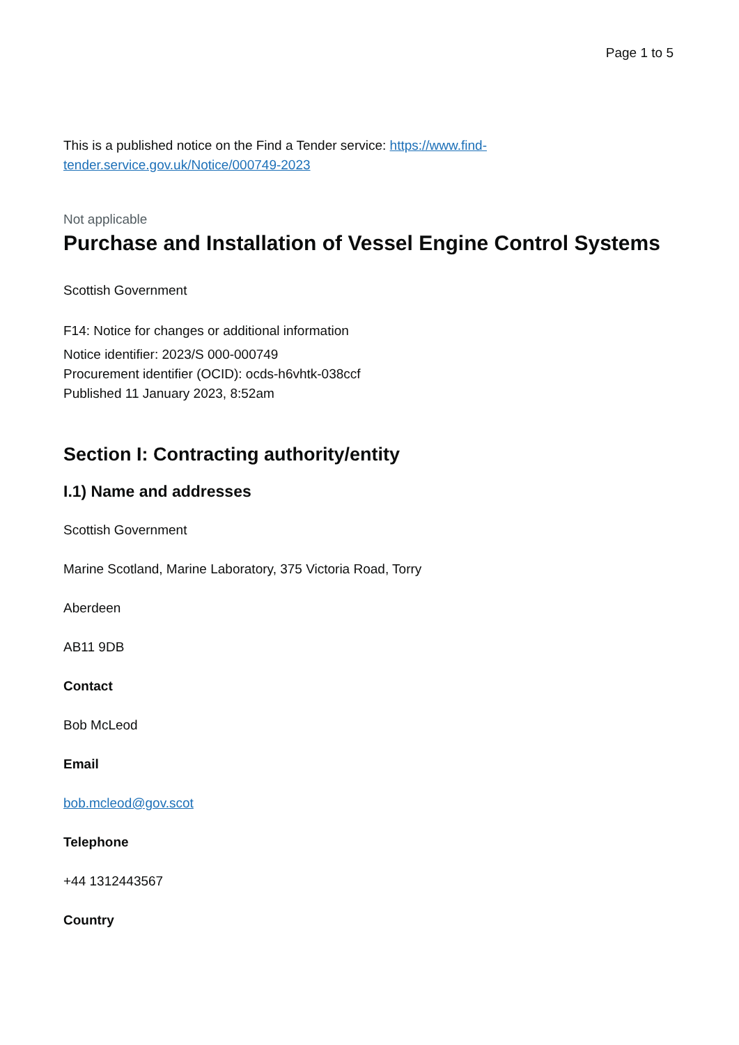Page 1 to 5
This is a published notice on the Find a Tender service: https://www.find-tender.service.gov.uk/Notice/000749-2023
Not applicable
Purchase and Installation of Vessel Engine Control Systems
Scottish Government
F14: Notice for changes or additional information
Notice identifier: 2023/S 000-000749
Procurement identifier (OCID): ocds-h6vhtk-038ccf
Published 11 January 2023, 8:52am
Section I: Contracting authority/entity
I.1) Name and addresses
Scottish Government
Marine Scotland, Marine Laboratory, 375 Victoria Road, Torry
Aberdeen
AB11 9DB
Contact
Bob McLeod
Email
bob.mcleod@gov.scot
Telephone
+44 1312443567
Country